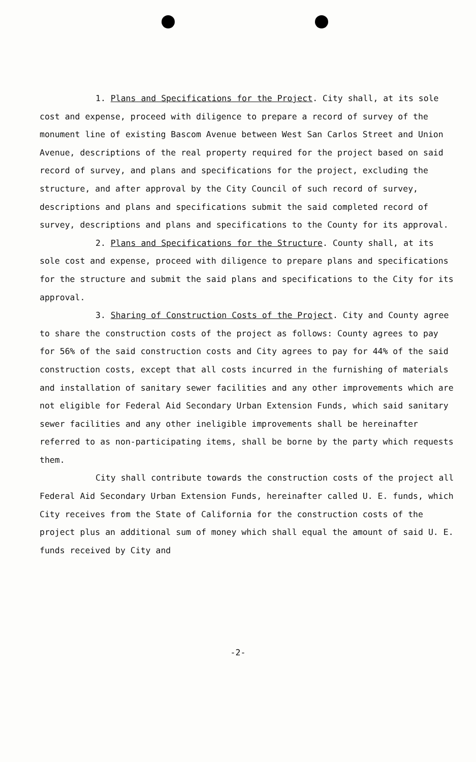1. Plans and Specifications for the Project. City shall, at its sole cost and expense, proceed with diligence to prepare a record of survey of the monument line of existing Bascom Avenue between West San Carlos Street and Union Avenue, descriptions of the real property required for the project based on said record of survey, and plans and specifications for the project, excluding the structure, and after approval by the City Council of such record of survey, descriptions and plans and specifications submit the said completed record of survey, descriptions and plans and specifications to the County for its approval.
2. Plans and Specifications for the Structure. County shall, at its sole cost and expense, proceed with diligence to prepare plans and specifications for the structure and submit the said plans and specifications to the City for its approval.
3. Sharing of Construction Costs of the Project. City and County agree to share the construction costs of the project as follows: County agrees to pay for 56% of the said construction costs and City agrees to pay for 44% of the said construction costs, except that all costs incurred in the furnishing of materials and installation of sanitary sewer facilities and any other improvements which are not eligible for Federal Aid Secondary Urban Extension Funds, which said sanitary sewer facilities and any other ineligible improvements shall be hereinafter referred to as non-participating items, shall be borne by the party which requests them.
City shall contribute towards the construction costs of the project all Federal Aid Secondary Urban Extension Funds, hereinafter called U. E. funds, which City receives from the State of California for the construction costs of the project plus an additional sum of money which shall equal the amount of said U. E. funds received by City and
-2-